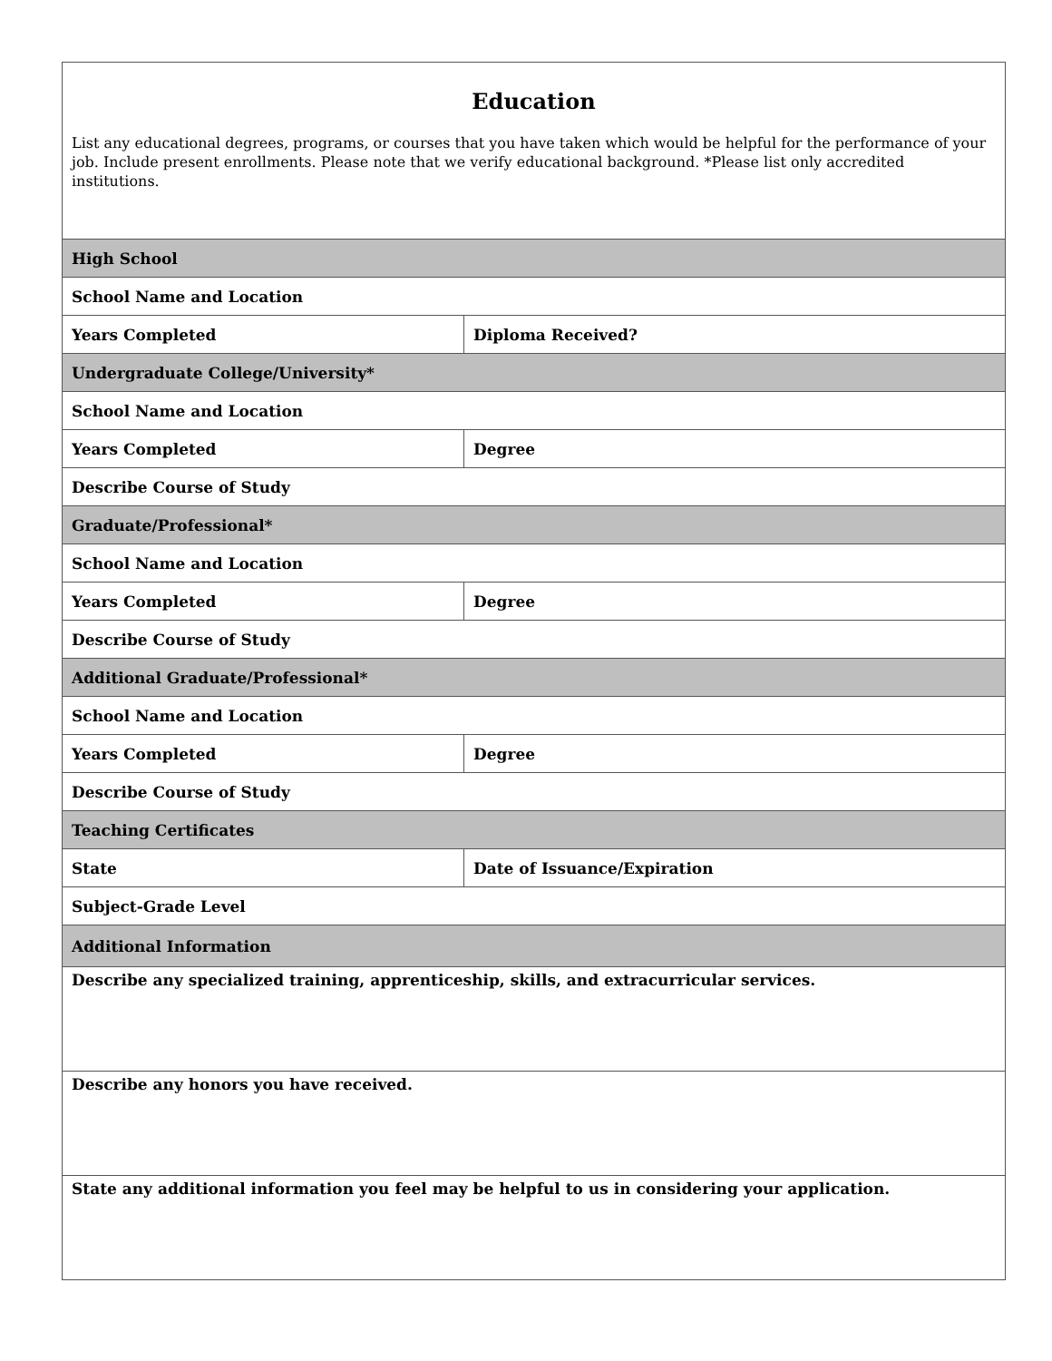| Education List any educational degrees, programs, or courses that you have taken which would be helpful for the performance of your job. Include present enrollments. Please note that we verify educational background. *Please list only accredited institutions. | |
| High School | |
| School Name and Location | |
| Years Completed | Diploma Received? |
| Undergraduate College/University* | |
| School Name and Location | |
| Years Completed | Degree |
| Describe Course of Study | |
| Graduate/Professional* | |
| School Name and Location | |
| Years Completed | Degree |
| Describe Course of Study | |
| Additional Graduate/Professional* | |
| School Name and Location | |
| Years Completed | Degree |
| Describe Course of Study | |
| Teaching Certificates | |
| State | Date of Issuance/Expiration |
| Subject-Grade Level | |
| Additional Information | |
| Describe any specialized training, apprenticeship, skills, and extracurricular services. | |
| Describe any honors you have received. | |
| State any additional information you feel may be helpful to us in considering your application. | |